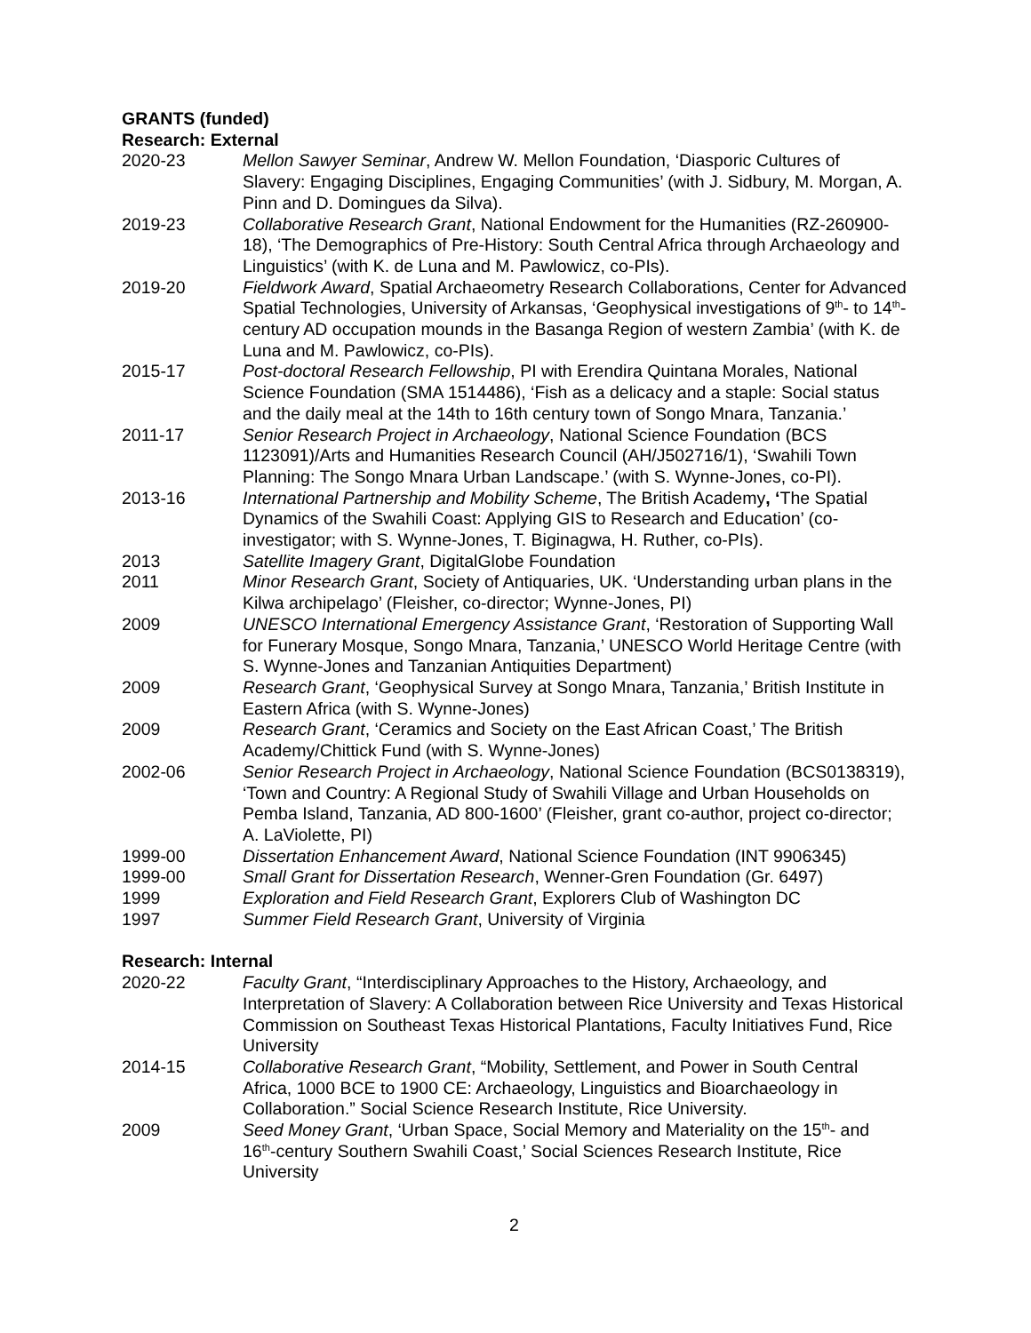GRANTS (funded)
Research: External
2020-23 Mellon Sawyer Seminar, Andrew W. Mellon Foundation, ‘Diasporic Cultures of Slavery: Engaging Disciplines, Engaging Communities’ (with J. Sidbury, M. Morgan, A. Pinn and D. Domingues da Silva).
2019-23 Collaborative Research Grant, National Endowment for the Humanities (RZ-260900-18), ‘The Demographics of Pre-History: South Central Africa through Archaeology and Linguistics’ (with K. de Luna and M. Pawlowicz, co-PIs).
2019-20 Fieldwork Award, Spatial Archaeometry Research Collaborations, Center for Advanced Spatial Technologies, University of Arkansas, ‘Geophysical investigations of 9<sup>th</sup>- to 14<sup>th</sup>-century AD occupation mounds in the Basanga Region of western Zambia’ (with K. de Luna and M. Pawlowicz, co-PIs).
2015-17 Post-doctoral Research Fellowship, PI with Erendira Quintana Morales, National Science Foundation (SMA 1514486), ‘Fish as a delicacy and a staple: Social status and the daily meal at the 14th to 16th century town of Songo Mnara, Tanzania.’
2011-17 Senior Research Project in Archaeology, National Science Foundation (BCS 1123091)/Arts and Humanities Research Council (AH/J502716/1), ‘Swahili Town Planning: The Songo Mnara Urban Landscape.’ (with S. Wynne-Jones, co-PI).
2013-16 International Partnership and Mobility Scheme, The British Academy, ‘The Spatial Dynamics of the Swahili Coast: Applying GIS to Research and Education’ (co-investigator; with S. Wynne-Jones, T. Biginagwa, H. Ruther, co-PIs).
2013 Satellite Imagery Grant, DigitalGlobe Foundation
2011 Minor Research Grant, Society of Antiquaries, UK. ‘Understanding urban plans in the Kilwa archipelago’ (Fleisher, co-director; Wynne-Jones, PI)
2009 UNESCO International Emergency Assistance Grant, ‘Restoration of Supporting Wall for Funerary Mosque, Songo Mnara, Tanzania,’ UNESCO World Heritage Centre (with S. Wynne-Jones and Tanzanian Antiquities Department)
2009 Research Grant, ‘Geophysical Survey at Songo Mnara, Tanzania,’ British Institute in Eastern Africa (with S. Wynne-Jones)
2009 Research Grant, ‘Ceramics and Society on the East African Coast,’ The British Academy/Chittick Fund (with S. Wynne-Jones)
2002-06 Senior Research Project in Archaeology, National Science Foundation (BCS0138319), ‘Town and Country: A Regional Study of Swahili Village and Urban Households on Pemba Island, Tanzania, AD 800-1600’ (Fleisher, grant co-author, project co-director; A. LaViolette, PI)
1999-00 Dissertation Enhancement Award, National Science Foundation (INT 9906345)
1999-00 Small Grant for Dissertation Research, Wenner-Gren Foundation (Gr. 6497)
1999 Exploration and Field Research Grant, Explorers Club of Washington DC
1997 Summer Field Research Grant, University of Virginia
Research: Internal
2020-22 Faculty Grant, “Interdisciplinary Approaches to the History, Archaeology, and Interpretation of Slavery: A Collaboration between Rice University and Texas Historical Commission on Southeast Texas Historical Plantations, Faculty Initiatives Fund, Rice University
2014-15 Collaborative Research Grant, “Mobility, Settlement, and Power in South Central Africa, 1000 BCE to 1900 CE: Archaeology, Linguistics and Bioarchaeology in Collaboration.” Social Science Research Institute, Rice University.
2009 Seed Money Grant, ‘Urban Space, Social Memory and Materiality on the 15<sup>th</sup>- and 16<sup>th</sup>-century Southern Swahili Coast,’ Social Sciences Research Institute, Rice University
2